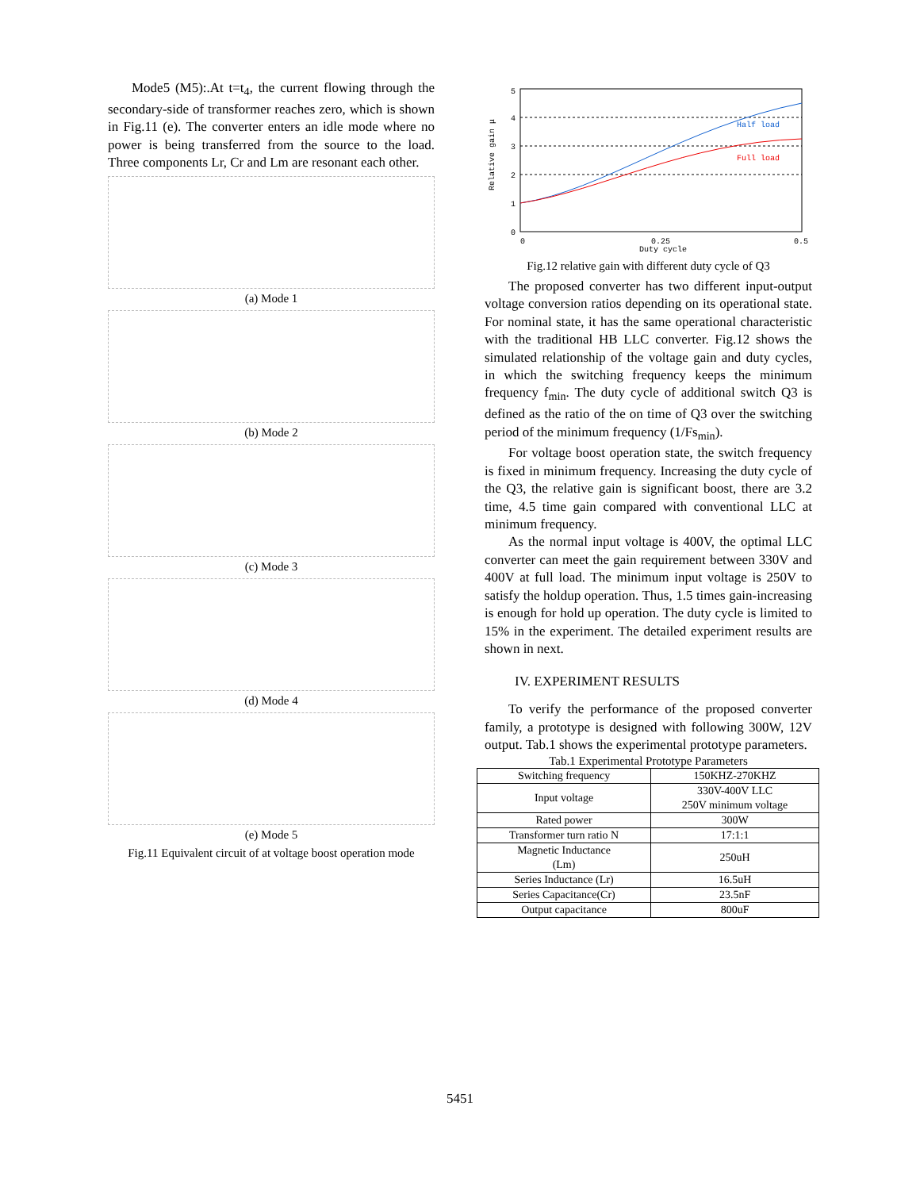Mode5 (M5):.At t=t<sub>4</sub>, the current flowing through the secondary-side of transformer reaches zero, which is shown in Fig.11 (e). The converter enters an idle mode where no power is being transferred from the source to the load. Three components Lr, Cr and Lm are resonant each other.
(a) Mode 1
(b) Mode 2
(c) Mode 3
(d) Mode 4
(e) Mode 5
Fig.11 Equivalent circuit of at voltage boost operation mode
5
4
3
2
1
0
0
0.25
0.5
Duty cycle
Half load
Full load
Relative gain μ
Fig.12 relative gain with different duty cycle of Q3
The proposed converter has two different input-output voltage conversion ratios depending on its operational state. For nominal state, it has the same operational characteristic with the traditional HB LLC converter. Fig.12 shows the simulated relationship of the voltage gain and duty cycles, in which the switching frequency keeps the minimum frequency f<sub>min</sub>. The duty cycle of additional switch Q3 is defined as the ratio of the on time of Q3 over the switching period of the minimum frequency (1/Fs<sub>min</sub>).
For voltage boost operation state, the switch frequency is fixed in minimum frequency. Increasing the duty cycle of the Q3, the relative gain is significant boost, there are 3.2 time, 4.5 time gain compared with conventional LLC at minimum frequency.
As the normal input voltage is 400V, the optimal LLC converter can meet the gain requirement between 330V and 400V at full load. The minimum input voltage is 250V to satisfy the holdup operation. Thus, 1.5 times gain-increasing is enough for hold up operation. The duty cycle is limited to 15% in the experiment. The detailed experiment results are shown in next.
IV. EXPERIMENT RESULTS
To verify the performance of the proposed converter family, a prototype is designed with following 300W, 12V output. Tab.1 shows the experimental prototype parameters.
Tab.1 Experimental Prototype Parameters
| Switching frequency | 150KHZ-270KHZ |
| Input voltage | 330V-400V LLC 250V minimum voltage |
| Rated power | 300W |
| Transformer turn ratio N | 17:1:1 |
| Magnetic Inductance (Lm) | 250uH |
| Series Inductance (Lr) | 16.5uH |
| Series Capacitance(Cr) | 23.5nF |
| Output capacitance | 800uF |
5451